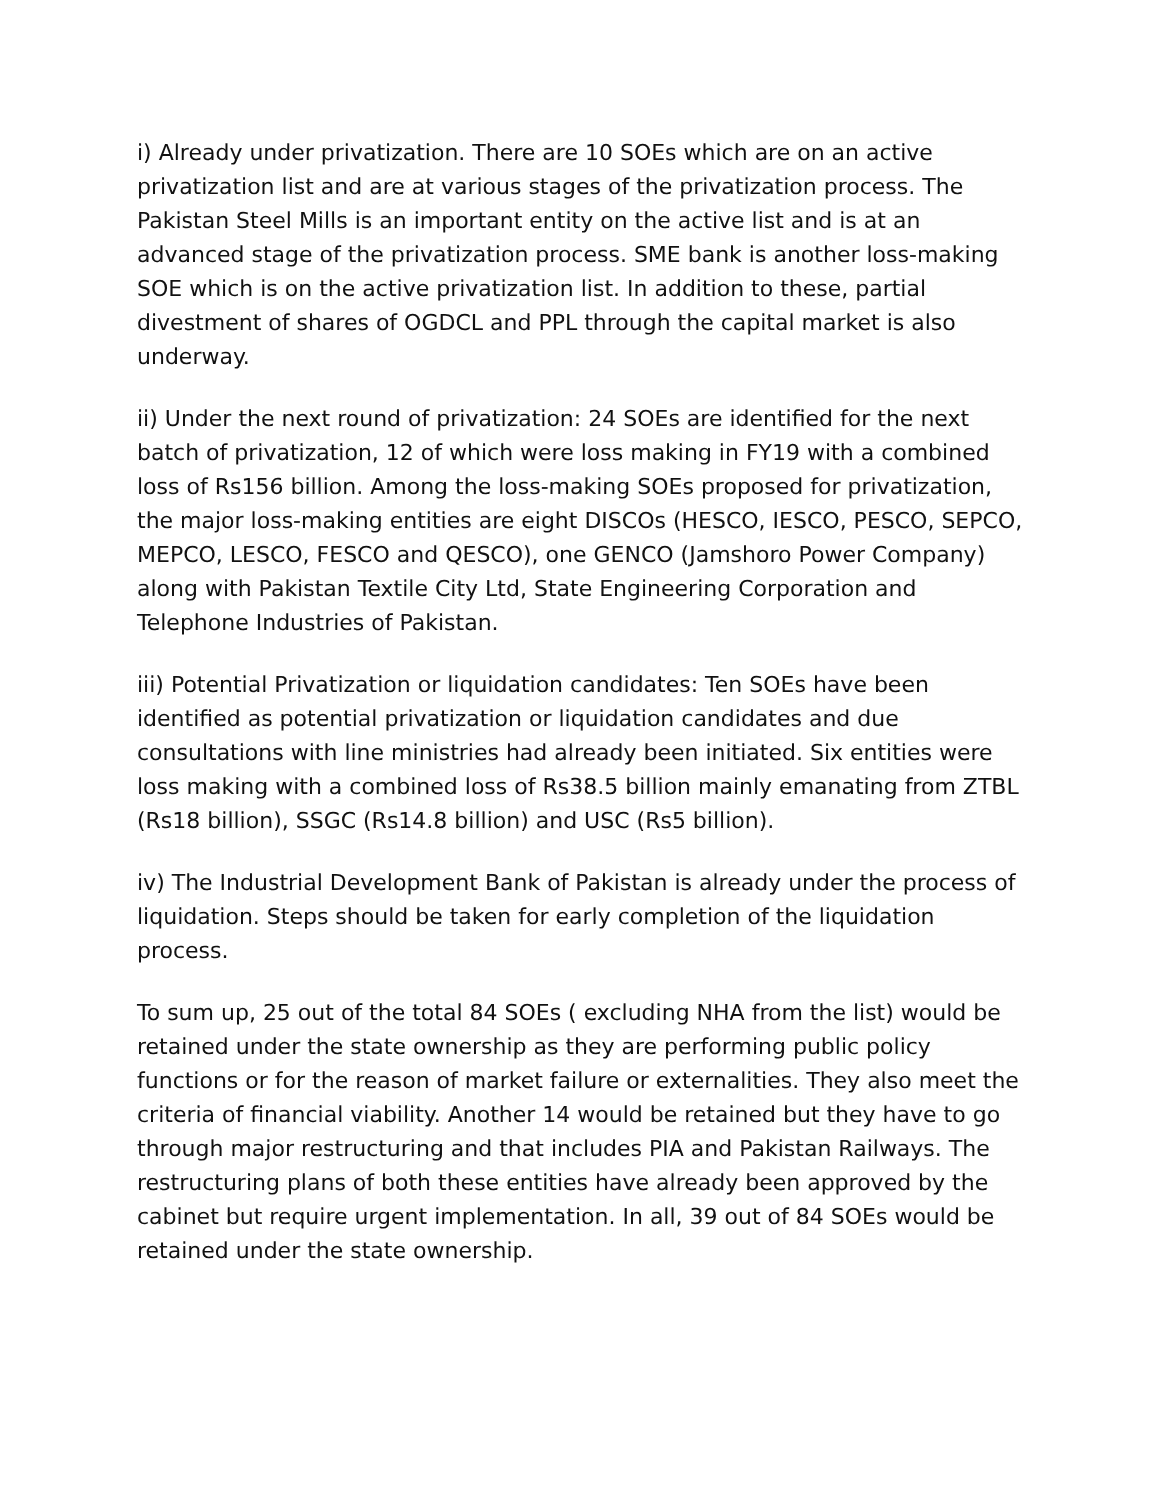i) Already under privatization. There are 10 SOEs which are on an active privatization list and are at various stages of the privatization process. The Pakistan Steel Mills is an important entity on the active list and is at an advanced stage of the privatization process. SME bank is another loss-making SOE which is on the active privatization list. In addition to these, partial divestment of shares of OGDCL and PPL through the capital market is also underway.
ii) Under the next round of privatization: 24 SOEs are identified for the next batch of privatization, 12 of which were loss making in FY19 with a combined loss of Rs156 billion. Among the loss-making SOEs proposed for privatization, the major loss-making entities are eight DISCOs (HESCO, IESCO, PESCO, SEPCO, MEPCO, LESCO, FESCO and QESCO), one GENCO (Jamshoro Power Company) along with Pakistan Textile City Ltd, State Engineering Corporation and Telephone Industries of Pakistan.
iii) Potential Privatization or liquidation candidates: Ten SOEs have been identified as potential privatization or liquidation candidates and due consultations with line ministries had already been initiated. Six entities were loss making with a combined loss of Rs38.5 billion mainly emanating from ZTBL (Rs18 billion), SSGC (Rs14.8 billion) and USC (Rs5 billion).
iv) The Industrial Development Bank of Pakistan is already under the process of liquidation. Steps should be taken for early completion of the liquidation process.
To sum up, 25 out of the total 84 SOEs ( excluding NHA from the list) would be retained under the state ownership as they are performing public policy functions or for the reason of market failure or externalities. They also meet the criteria of financial viability. Another 14 would be retained but they have to go through major restructuring and that includes PIA and Pakistan Railways. The restructuring plans of both these entities have already been approved by the cabinet but require urgent implementation. In all, 39 out of 84 SOEs would be retained under the state ownership.